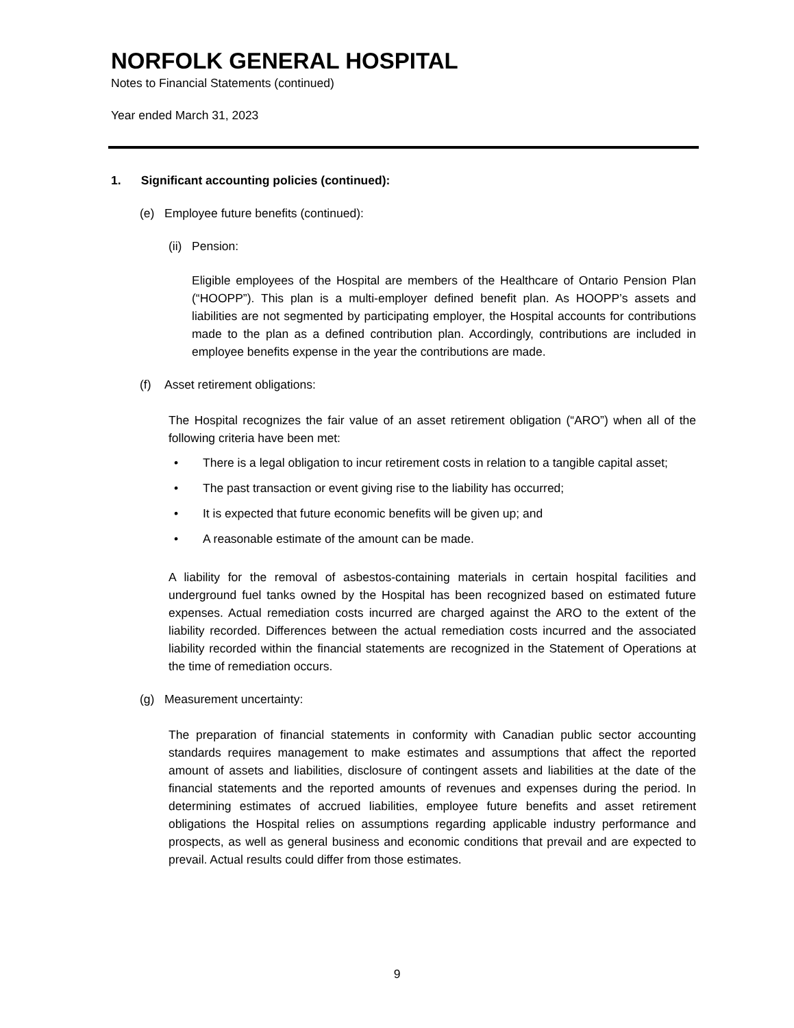NORFOLK GENERAL HOSPITAL
Notes to Financial Statements (continued)
Year ended March 31, 2023
1. Significant accounting policies (continued):
(e) Employee future benefits (continued):
(ii) Pension:
Eligible employees of the Hospital are members of the Healthcare of Ontario Pension Plan (“HOOPP”). This plan is a multi-employer defined benefit plan. As HOOPP’s assets and liabilities are not segmented by participating employer, the Hospital accounts for contributions made to the plan as a defined contribution plan. Accordingly, contributions are included in employee benefits expense in the year the contributions are made.
(f) Asset retirement obligations:
The Hospital recognizes the fair value of an asset retirement obligation (“ARO”) when all of the following criteria have been met:
• There is a legal obligation to incur retirement costs in relation to a tangible capital asset;
• The past transaction or event giving rise to the liability has occurred;
• It is expected that future economic benefits will be given up; and
• A reasonable estimate of the amount can be made.
A liability for the removal of asbestos-containing materials in certain hospital facilities and underground fuel tanks owned by the Hospital has been recognized based on estimated future expenses. Actual remediation costs incurred are charged against the ARO to the extent of the liability recorded. Differences between the actual remediation costs incurred and the associated liability recorded within the financial statements are recognized in the Statement of Operations at the time of remediation occurs.
(g) Measurement uncertainty:
The preparation of financial statements in conformity with Canadian public sector accounting standards requires management to make estimates and assumptions that affect the reported amount of assets and liabilities, disclosure of contingent assets and liabilities at the date of the financial statements and the reported amounts of revenues and expenses during the period. In determining estimates of accrued liabilities, employee future benefits and asset retirement obligations the Hospital relies on assumptions regarding applicable industry performance and prospects, as well as general business and economic conditions that prevail and are expected to prevail. Actual results could differ from those estimates.
9